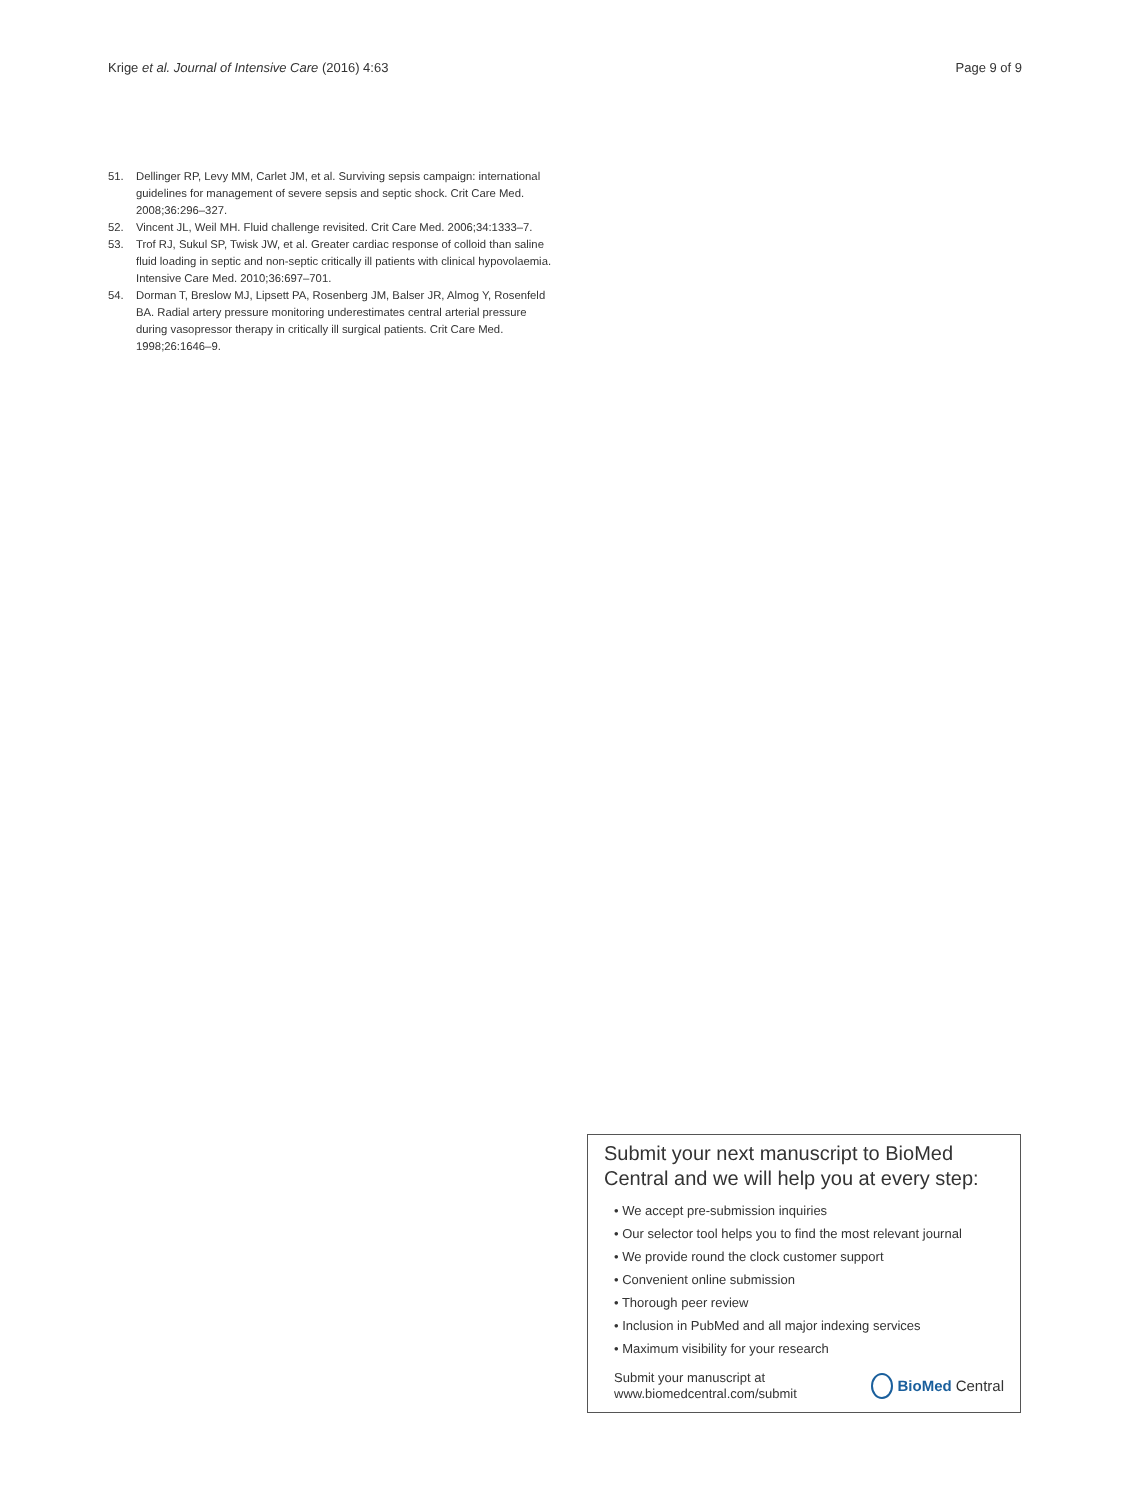Krige et al. Journal of Intensive Care (2016) 4:63 Page 9 of 9
51. Dellinger RP, Levy MM, Carlet JM, et al. Surviving sepsis campaign: international guidelines for management of severe sepsis and septic shock. Crit Care Med. 2008;36:296–327.
52. Vincent JL, Weil MH. Fluid challenge revisited. Crit Care Med. 2006;34:1333–7.
53. Trof RJ, Sukul SP, Twisk JW, et al. Greater cardiac response of colloid than saline fluid loading in septic and non-septic critically ill patients with clinical hypovolaemia. Intensive Care Med. 2010;36:697–701.
54. Dorman T, Breslow MJ, Lipsett PA, Rosenberg JM, Balser JR, Almog Y, Rosenfeld BA. Radial artery pressure monitoring underestimates central arterial pressure during vasopressor therapy in critically ill surgical patients. Crit Care Med. 1998;26:1646–9.
Submit your next manuscript to BioMed Central and we will help you at every step:
• We accept pre-submission inquiries
• Our selector tool helps you to find the most relevant journal
• We provide round the clock customer support
• Convenient online submission
• Thorough peer review
• Inclusion in PubMed and all major indexing services
• Maximum visibility for your research
Submit your manuscript at
www.biomedcentral.com/submit BioMed Central